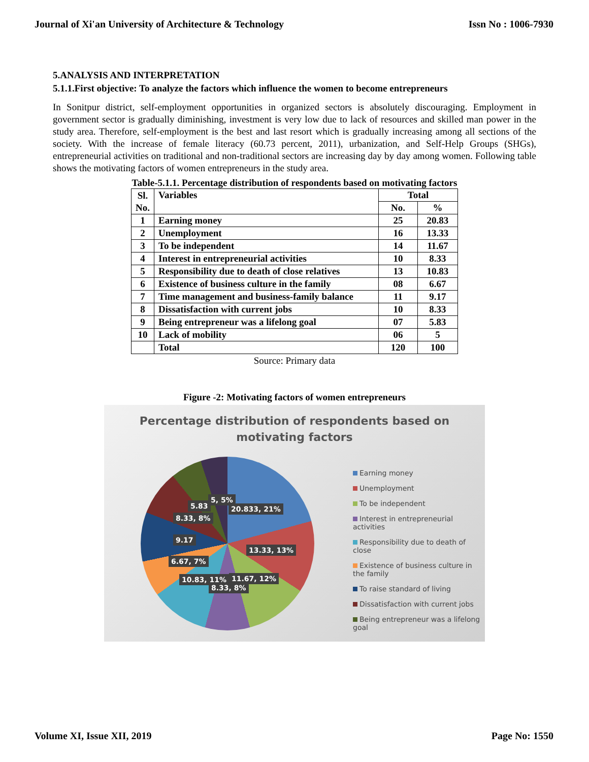Journal of Xi'an University of Architecture & Technology Issn No : 1006-7930
5.ANALYSIS AND INTERPRETATION
5.1.1.First objective: To analyze the factors which influence the women to become entrepreneurs
In Sonitpur district, self-employment opportunities in organized sectors is absolutely discouraging. Employment in government sector is gradually diminishing, investment is very low due to lack of resources and skilled man power in the study area. Therefore, self-employment is the best and last resort which is gradually increasing among all sections of the society. With the increase of female literacy (60.73 percent, 2011), urbanization, and Self-Help Groups (SHGs), entrepreneurial activities on traditional and non-traditional sectors are increasing day by day among women. Following table shows the motivating factors of women entrepreneurs in the study area.
Table-5.1.1. Percentage distribution of respondents based on motivating factors
| Sl. No. | Variables | Total | |
| --- | --- | --- | --- |
| | | No. | % |
| 1 | Earning money | 25 | 20.83 |
| 2 | Unemployment | 16 | 13.33 |
| 3 | To be independent | 14 | 11.67 |
| 4 | Interest in entrepreneurial activities | 10 | 8.33 |
| 5 | Responsibility due to death of close relatives | 13 | 10.83 |
| 6 | Existence of business culture in the family | 08 | 6.67 |
| 7 | Time management and business-family balance | 11 | 9.17 |
| 8 | Dissatisfaction with current jobs | 10 | 8.33 |
| 9 | Being entrepreneur was a lifelong goal | 07 | 5.83 |
| 10 | Lack of mobility | 06 | 5 |
| | Total | 120 | 100 |
Source: Primary data
Figure -2: Motivating factors of women entrepreneurs
Percentage distribution of respondents based on
motivating factors
5, 5%
5.83 20.833, 21%
8.33, 8%
9.17
13.33, 13%
6.67, 7%
10.83, 11% 11.67, 12%
8.33, 8%
Earning money
Unemployment
To be independent
Interest in entrepreneurial activities
Responsibility due to death of close
Existence of business culture in the family
To raise standard of living
Dissatisfaction with current jobs
Being entrepreneur was a lifelong goal
Volume XI, Issue XII, 2019 Page No: 1550